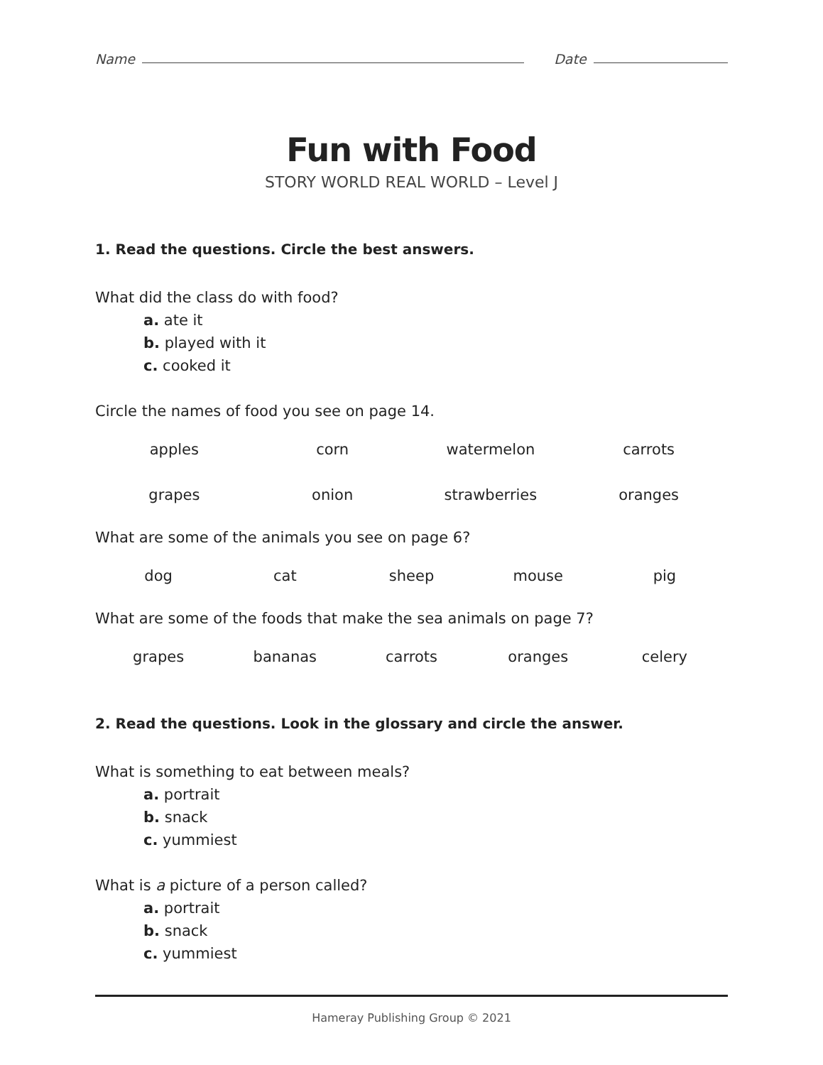Name
Date
Fun with Food
STORY WORLD REAL WORLD – Level J
1. Read the questions. Circle the best answers.
What did the class do with food?
a. ate it
b. played with it
c. cooked it
Circle the names of food you see on page 14.
apples corn watermelon carrots
grapes onion strawberries oranges
What are some of the animals you see on page 6?
dog cat sheep mouse pig
What are some of the foods that make the sea animals on page 7?
grapes bananas carrots oranges celery
2. Read the questions. Look in the glossary and circle the answer.
What is something to eat between meals?
a. portrait
b. snack
c. yummiest
What is a picture of a person called?
a. portrait
b. snack
c. yummiest
Hameray Publishing Group © 2021